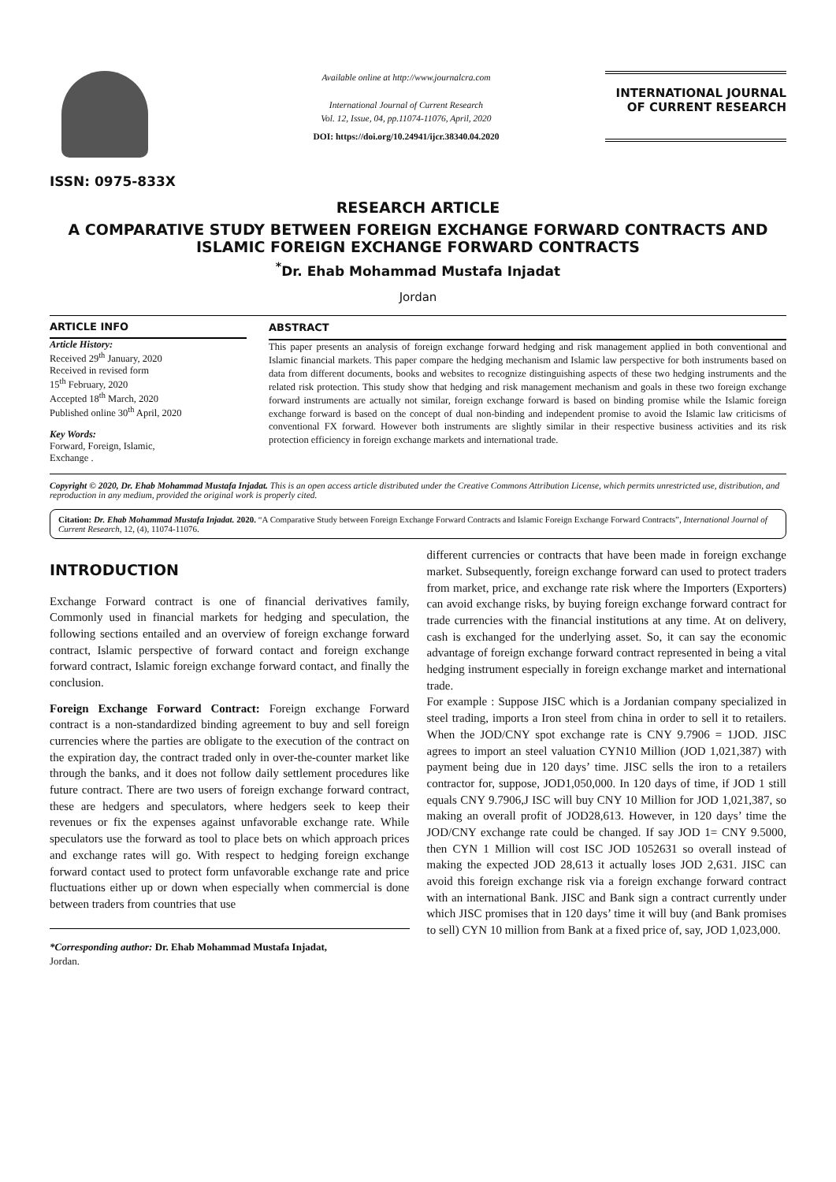ISSN: 0975-833X
Available online at http://www.journalcra.com
International Journal of Current Research
Vol. 12, Issue, 04, pp.11074-11076, April, 2020
DOI: https://doi.org/10.24941/ijcr.38340.04.2020
INTERNATIONAL JOURNAL
OF CURRENT RESEARCH
RESEARCH ARTICLE
A COMPARATIVE STUDY BETWEEN FOREIGN EXCHANGE FORWARD CONTRACTS AND ISLAMIC FOREIGN EXCHANGE FORWARD CONTRACTS
<sup>*</sup> Dr. Ehab Mohammad Mustafa Injadat
Jordan
ARTICLE INFO
Article History:
Received 29<sup>th</sup> January, 2020
Received in revised form
15<sup>th</sup> February, 2020
Accepted 18<sup>th</sup> March, 2020
Published online 30<sup>th</sup> April, 2020
Key Words:
Forward, Foreign, Islamic,
Exchange .
ABSTRACT
This paper presents an analysis of foreign exchange forward hedging and risk management applied in both conventional and Islamic financial markets. This paper compare the hedging mechanism and Islamic law perspective for both instruments based on data from different documents, books and websites to recognize distinguishing aspects of these two hedging instruments and the related risk protection. This study show that hedging and risk management mechanism and goals in these two foreign exchange forward instruments are actually not similar, foreign exchange forward is based on binding promise while the Islamic foreign exchange forward is based on the concept of dual non-binding and independent promise to avoid the Islamic law criticisms of conventional FX forward. However both instruments are slightly similar in their respective business activities and its risk protection efficiency in foreign exchange markets and international trade.
Copyright © 2020, Dr. Ehab Mohammad Mustafa Injadat. This is an open access article distributed under the Creative Commons Attribution License, which permits unrestricted use, distribution, and reproduction in any medium, provided the original work is properly cited.
Citation: Dr. Ehab Mohammad Mustafa Injadat. 2020. “A Comparative Study between Foreign Exchange Forward Contracts and Islamic Foreign Exchange Forward Contracts”, International Journal of Current Research, 12, (4), 11074-11076.
INTRODUCTION
Exchange Forward contract is one of financial derivatives family, Commonly used in financial markets for hedging and speculation, the following sections entailed and an overview of foreign exchange forward contract, Islamic perspective of forward contact and foreign exchange forward contract, Islamic foreign exchange forward contact, and finally the conclusion.
Foreign Exchange Forward Contract: Foreign exchange Forward contract is a non-standardized binding agreement to buy and sell foreign currencies where the parties are obligate to the execution of the contract on the expiration day, the contract traded only in over-the-counter market like through the banks, and it does not follow daily settlement procedures like future contract. There are two users of foreign exchange forward contract, these are hedgers and speculators, where hedgers seek to keep their revenues or fix the expenses against unfavorable exchange rate. While speculators use the forward as tool to place bets on which approach prices and exchange rates will go. With respect to hedging foreign exchange forward contact used to protect form unfavorable exchange rate and price fluctuations either up or down when especially when commercial is done between traders from countries that use
*Corresponding author: Dr. Ehab Mohammad Mustafa Injadat,
Jordan.
different currencies or contracts that have been made in foreign exchange market. Subsequently, foreign exchange forward can used to protect traders from market, price, and exchange rate risk where the Importers (Exporters) can avoid exchange risks, by buying foreign exchange forward contract for trade currencies with the financial institutions at any time. At on delivery, cash is exchanged for the underlying asset. So, it can say the economic advantage of foreign exchange forward contract represented in being a vital hedging instrument especially in foreign exchange market and international trade.
For example : Suppose JISC which is a Jordanian company specialized in steel trading, imports a Iron steel from china in order to sell it to retailers. When the JOD/CNY spot exchange rate is CNY 9.7906 = 1JOD. JISC agrees to import an steel valuation CYN10 Million (JOD 1,021,387) with payment being due in 120 days’ time. JISC sells the iron to a retailers contractor for, suppose, JOD1,050,000. In 120 days of time, if JOD 1 still equals CNY 9.7906,J ISC will buy CNY 10 Million for JOD 1,021,387, so making an overall profit of JOD28,613. However, in 120 days’ time the JOD/CNY exchange rate could be changed. If say JOD 1= CNY 9.5000, then CYN 1 Million will cost ISC JOD 1052631 so overall instead of making the expected JOD 28,613 it actually loses JOD 2,631. JISC can avoid this foreign exchange risk via a foreign exchange forward contract with an international Bank. JISC and Bank sign a contract currently under which JISC promises that in 120 days’ time it will buy (and Bank promises to sell) CYN 10 million from Bank at a fixed price of, say, JOD 1,023,000.